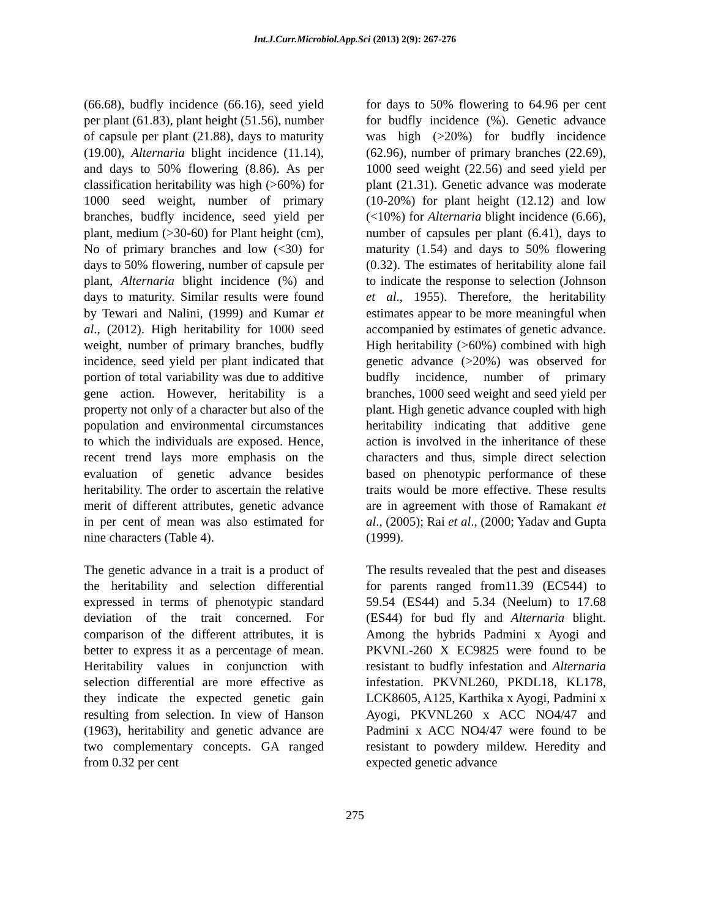Int.J.Curr.Microbiol.App.Sci (2013) 2(9): 267-276
(66.68), budfly incidence (66.16), seed yield per plant (61.83), plant height (51.56), number of capsule per plant (21.88), days to maturity (19.00), Alternaria blight incidence (11.14), and days to 50% flowering (8.86). As per classification heritability was high (>60%) for 1000 seed weight, number of primary branches, budfly incidence, seed yield per plant, medium (>30-60) for Plant height (cm), No of primary branches and low (<30) for days to 50% flowering, number of capsule per plant, Alternaria blight incidence (%) and days to maturity. Similar results were found by Tewari and Nalini, (1999) and Kumar et al., (2012). High heritability for 1000 seed weight, number of primary branches, budfly incidence, seed yield per plant indicated that portion of total variability was due to additive gene action. However, heritability is a property not only of a character but also of the population and environmental circumstances to which the individuals are exposed. Hence, recent trend lays more emphasis on the evaluation of genetic advance besides heritability. The order to ascertain the relative merit of different attributes, genetic advance in per cent of mean was also estimated for nine characters (Table 4).
The genetic advance in a trait is a product of the heritability and selection differential expressed in terms of phenotypic standard deviation of the trait concerned. For comparison of the different attributes, it is better to express it as a percentage of mean. Heritability values in conjunction with selection differential are more effective as they indicate the expected genetic gain resulting from selection. In view of Hanson (1963), heritability and genetic advance are two complementary concepts. GA ranged from 0.32 per cent
for days to 50% flowering to 64.96 per cent for budfly incidence (%). Genetic advance was high (>20%) for budfly incidence (62.96), number of primary branches (22.69), 1000 seed weight (22.56) and seed yield per plant (21.31). Genetic advance was moderate (10-20%) for plant height (12.12) and low (<10%) for Alternaria blight incidence (6.66), number of capsules per plant (6.41), days to maturity (1.54) and days to 50% flowering (0.32). The estimates of heritability alone fail to indicate the response to selection (Johnson et al., 1955). Therefore, the heritability estimates appear to be more meaningful when accompanied by estimates of genetic advance. High heritability (>60%) combined with high genetic advance (>20%) was observed for budfly incidence, number of primary branches, 1000 seed weight and seed yield per plant. High genetic advance coupled with high heritability indicating that additive gene action is involved in the inheritance of these characters and thus, simple direct selection based on phenotypic performance of these traits would be more effective. These results are in agreement with those of Ramakant et al., (2005); Rai et al., (2000; Yadav and Gupta (1999).
The results revealed that the pest and diseases for parents ranged from11.39 (EC544) to 59.54 (ES44) and 5.34 (Neelum) to 17.68 (ES44) for bud fly and Alternaria blight. Among the hybrids Padmini x Ayogi and PKVNL-260 X EC9825 were found to be resistant to budfly infestation and Alternaria infestation. PKVNL260, PKDL18, KL178, LCK8605, A125, Karthika x Ayogi, Padmini x Ayogi, PKVNL260 x ACC NO4/47 and Padmini x ACC NO4/47 were found to be resistant to powdery mildew. Heredity and expected genetic advance
275